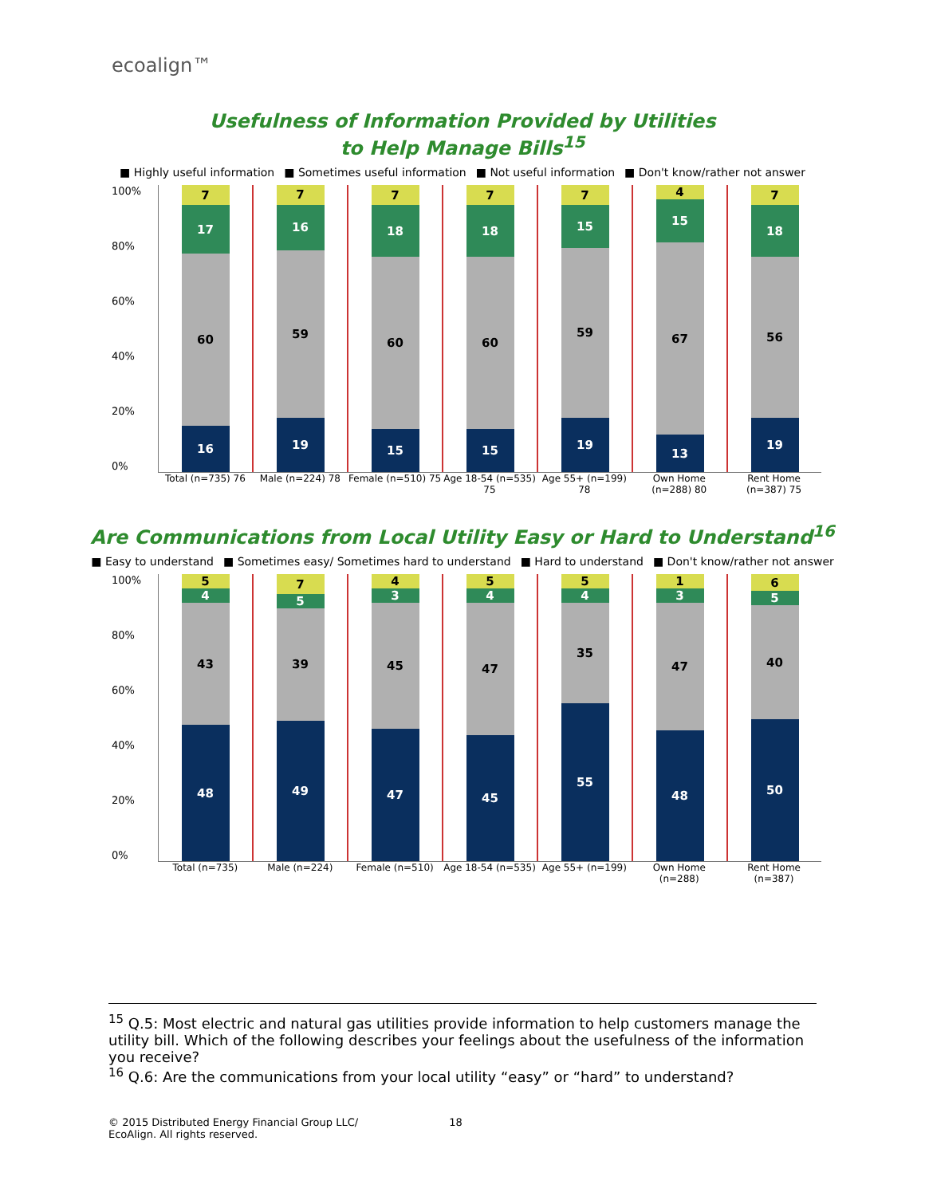ecoalign™
Usefulness of Information Provided by Utilities
to Help Manage Bills<sup>15</sup>
■ Highly useful information ■ Sometimes useful information ■ Not useful information ■ Don't know/rather not answer
100%
80%
60%
40%
20%
0%
7
17
60
16
7
16
59
19
7
18
60
15
7
18
60
15
7
15
59
19
4
15
67
13
7
18
56
19
Total (n=735) 76 Male (n=224) 78 Female (n=510) 75 Age 18-54 (n=535) 75 Age 55+ (n=199) 78 Own Home (n=288) 80 Rent Home (n=387) 75
Are Communications from Local Utility Easy or Hard to Understand<sup>16</sup>
■ Easy to understand ■ Sometimes easy/ Sometimes hard to understand ■ Hard to understand ■ Don't know/rather not answer
100%
80%
60%
40%
20%
0%
5
4
43
48
7
5
39
49
4
3
45
47
5
4
47
45
5
4
35
55
1
3
47
48
6
5
40
50
Total (n=735) Male (n=224) Female (n=510) Age 18-54 (n=535) Age 55+ (n=199) Own Home (n=288) Rent Home (n=387)
<sup>15</sup> Q.5: Most electric and natural gas utilities provide information to help customers manage the utility bill. Which of the following describes your feelings about the usefulness of the information you receive?
<sup>16</sup> Q.6: Are the communications from your local utility “easy” or “hard” to understand?
© 2015 Distributed Energy Financial Group LLC/ 18
EcoAlign. All rights reserved.